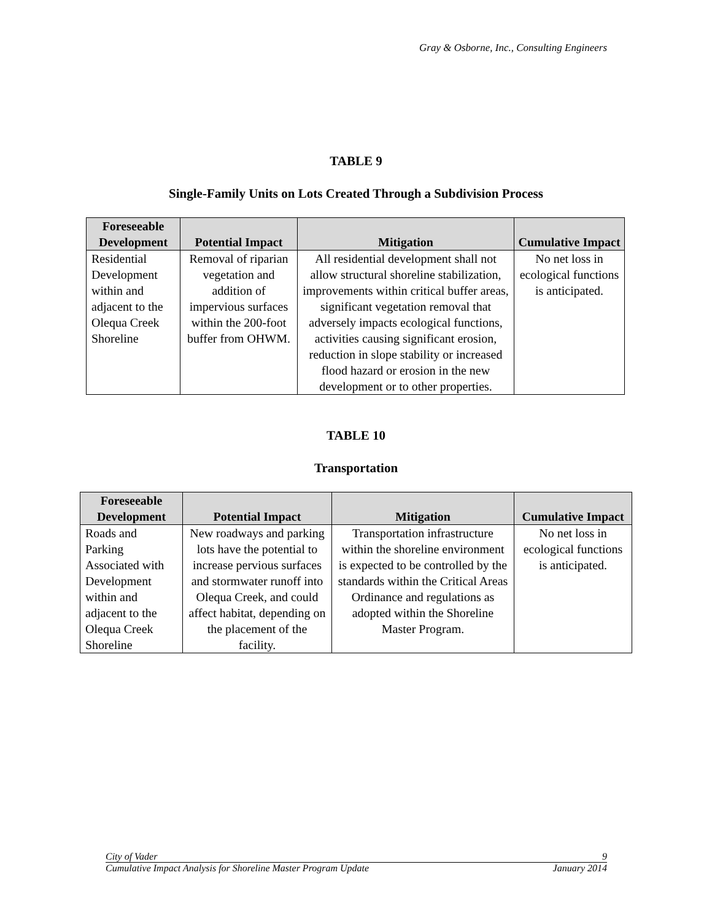Gray & Osborne, Inc., Consulting Engineers
TABLE 9
Single-Family Units on Lots Created Through a Subdivision Process
| Foreseeable Development | Potential Impact | Mitigation | Cumulative Impact |
| --- | --- | --- | --- |
| Residential Development within and adjacent to the Olequa Creek Shoreline | Removal of riparian vegetation and addition of impervious surfaces within the 200-foot buffer from OHWM. | All residential development shall not allow structural shoreline stabilization, improvements within critical buffer areas, significant vegetation removal that adversely impacts ecological functions, activities causing significant erosion, reduction in slope stability or increased flood hazard or erosion in the new development or to other properties. | No net loss in ecological functions is anticipated. |
TABLE 10
Transportation
| Foreseeable Development | Potential Impact | Mitigation | Cumulative Impact |
| --- | --- | --- | --- |
| Roads and Parking Associated with Development within and adjacent to the Olequa Creek Shoreline | New roadways and parking lots have the potential to increase pervious surfaces and stormwater runoff into Olequa Creek, and could affect habitat, depending on the placement of the facility. | Transportation infrastructure within the shoreline environment is expected to be controlled by the standards within the Critical Areas Ordinance and regulations as adopted within the Shoreline Master Program. | No net loss in ecological functions is anticipated. |
City of Vader 9
Cumulative Impact Analysis for Shoreline Master Program Update January 2014